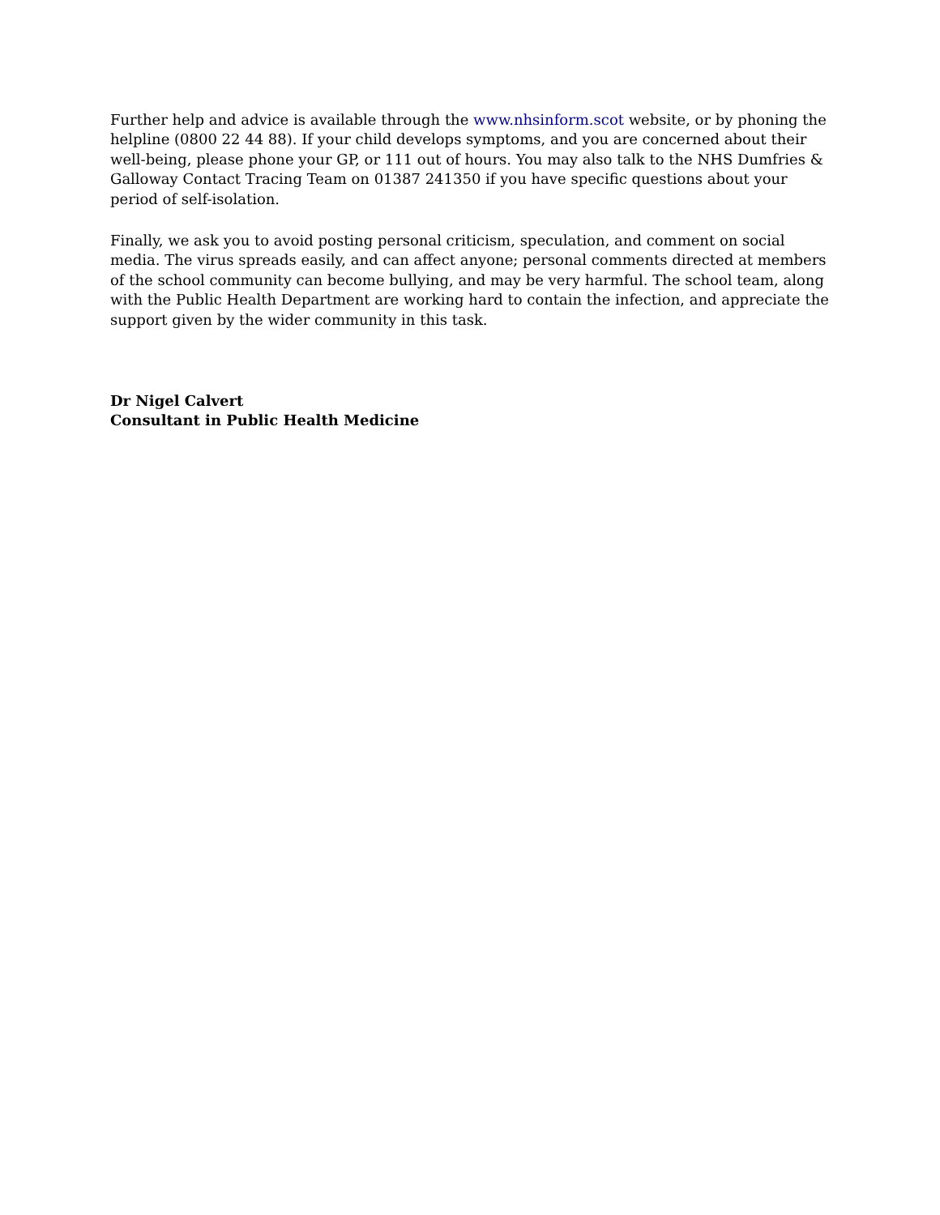Further help and advice is available through the www.nhsinform.scot website, or by phoning the helpline (0800 22 44 88). If your child develops symptoms, and you are concerned about their well-being, please phone your GP, or 111 out of hours. You may also talk to the NHS Dumfries & Galloway Contact Tracing Team on 01387 241350 if you have specific questions about your period of self-isolation.
Finally, we ask you to avoid posting personal criticism, speculation, and comment on social media. The virus spreads easily, and can affect anyone; personal comments directed at members of the school community can become bullying, and may be very harmful. The school team, along with the Public Health Department are working hard to contain the infection, and appreciate the support given by the wider community in this task.
Dr Nigel Calvert
Consultant in Public Health Medicine